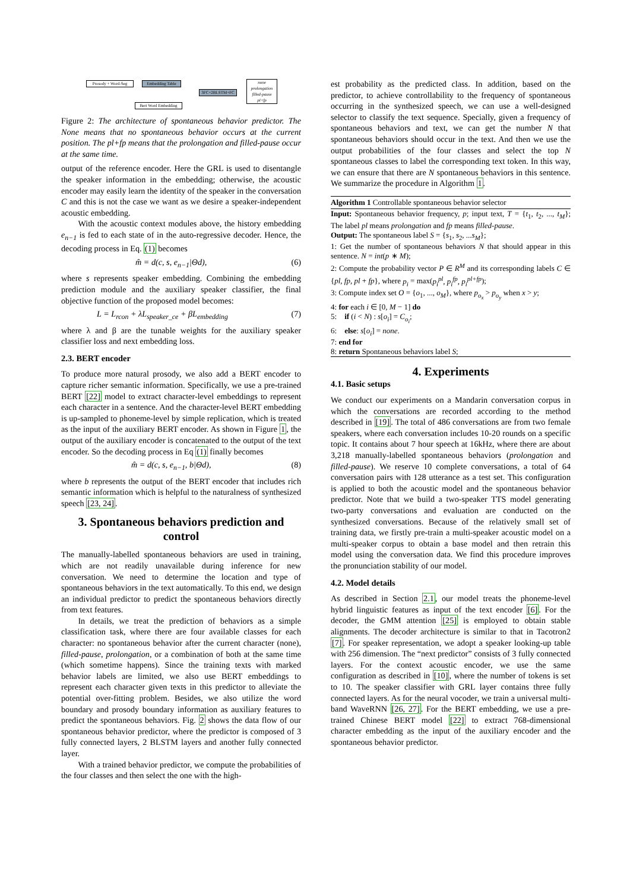Prosody + Word-Seg Embedding Table
3FC+2BLSTM+FC
Bert Word Embedding
none
prolongation
filled-pause
pl+fp
Figure 2: The architecture of spontaneous behavior predictor. The None means that no spontaneous behavior occurs at the current position. The pl+fp means that the prolongation and filled-pause occur at the same time.
output of the reference encoder. Here the GRL is used to disentangle the speaker information in the embedding; otherwise, the acoustic encoder may easily learn the identity of the speaker in the conversation C and this is not the case we want as we desire a speaker-independent acoustic embedding.
With the acoustic context modules above, the history embedding e<sub>n−1</sub> is fed to each state of in the auto-regressive decoder. Hence, the decoding process in Eq. (1) becomes
m̂ = d(c, s, e<sub>n−1</sub>|Θd), (6)
where s represents speaker embedding. Combining the embedding prediction module and the auxiliary speaker classifier, the final objective function of the proposed model becomes:
L = L<sub>rcon</sub> + λL<sub>speaker_ce</sub> + βL<sub>embedding</sub> (7)
where λ and β are the tunable weights for the auxiliary speaker classifier loss and next embedding loss.
2.3. BERT encoder
To produce more natural prosody, we also add a BERT encoder to capture richer semantic information. Specifically, we use a pre-trained BERT [22] model to extract character-level embeddings to represent each character in a sentence. And the character-level BERT embedding is up-sampled to phoneme-level by simple replication, which is treated as the input of the auxiliary BERT encoder. As shown in Figure 1, the output of the auxiliary encoder is concatenated to the output of the text encoder. So the decoding process in Eq (1) finally becomes
m̂ = d(c, s, e<sub>n−1</sub>, b|Θd), (8)
where b represents the output of the BERT encoder that includes rich semantic information which is helpful to the naturalness of synthesized speech [23, 24].
3. Spontaneous behaviors prediction and control
The manually-labelled spontaneous behaviors are used in training, which are not readily unavailable during inference for new conversation. We need to determine the location and type of spontaneous behaviors in the text automatically. To this end, we design an individual predictor to predict the spontaneous behaviors directly from text features.
In details, we treat the prediction of behaviors as a simple classification task, where there are four available classes for each character: no spontaneous behavior after the current character (none), filled-pause, prolongation, or a combination of both at the same time (which sometime happens). Since the training texts with marked behavior labels are limited, we also use BERT embeddings to represent each character given texts in this predictor to alleviate the potential over-fitting problem. Besides, we also utilize the word boundary and prosody boundary information as auxiliary features to predict the spontaneous behaviors. Fig. 2 shows the data flow of our spontaneous behavior predictor, where the predictor is composed of 3 fully connected layers, 2 BLSTM layers and another fully connected layer.
With a trained behavior predictor, we compute the probabilities of the four classes and then select the one with the high-
est probability as the predicted class. In addition, based on the predictor, to achieve controllability to the frequency of spontaneous occurring in the synthesized speech, we can use a well-designed selector to classify the text sequence. Specially, given a frequency of spontaneous behaviors and text, we can get the number N that spontaneous behaviors should occur in the text. And then we use the output probabilities of the four classes and select the top N spontaneous classes to label the corresponding text token. In this way, we can ensure that there are N spontaneous behaviors in this sentence. We summarize the procedure in Algorithm 1.
Algorithm 1 Controllable spontaneous behavior selector
Input: Spontaneous behavior frequency, p; input text, T = {t<sub>1</sub>, t<sub>2</sub>, ..., t<sub>M</sub>}; The label pl means prolongation and fp means filled-pause.
Output: The spontaneous label S = {s<sub>1</sub>, s<sub>2</sub>, ...s<sub>M</sub>};
1: Get the number of spontaneous behaviors N that should appear in this sentence. N = int(p ∗ M);
2: Compute the probability vector P ∈ R<sup>M</sup> and its corresponding labels C ∈ {pl, fp, pl + fp}, where p<sub>i</sub> = max(p<sub>i</sub><sup>pl</sup>, p<sub>i</sub><sup>fp</sup>, p<sub>i</sub><sup>pl+fp</sup>);
3: Compute index set O = {o<sub>1</sub>, ..., o<sub>M</sub>}, where p<sub>o<sub>x</sub></sub> > p<sub>o<sub>y</sub></sub> when x > y;
4: for each i ∈ [0, M − 1] do
5: if (i < N) : s[o<sub>i</sub>] = C<sub>o<sub>i</sub></sub>;
6: else: s[o<sub>i</sub>] = none.
7: end for
8: return Spontaneous behaviors label S;
4. Experiments
4.1. Basic setups
We conduct our experiments on a Mandarin conversation corpus in which the conversations are recorded according to the method described in [19]. The total of 486 conversations are from two female speakers, where each conversation includes 10-20 rounds on a specific topic. It contains about 7 hour speech at 16kHz, where there are about 3,218 manually-labelled spontaneous behaviors (prolongation and filled-pause). We reserve 10 complete conversations, a total of 64 conversation pairs with 128 utterance as a test set. This configuration is applied to both the acoustic model and the spontaneous behavior predictor. Note that we build a two-speaker TTS model generating two-party conversations and evaluation are conducted on the synthesized conversations. Because of the relatively small set of training data, we firstly pre-train a multi-speaker acoustic model on a multi-speaker corpus to obtain a base model and then retrain this model using the conversation data. We find this procedure improves the pronunciation stability of our model.
4.2. Model details
As described in Section 2.1, our model treats the phoneme-level hybrid linguistic features as input of the text encoder [6]. For the decoder, the GMM attention [25] is employed to obtain stable alignments. The decoder architecture is similar to that in Tacotron2 [7]. For speaker representation, we adopt a speaker looking-up table with 256 dimension. The “next predictor” consists of 3 fully connected layers. For the context acoustic encoder, we use the same configuration as described in [10], where the number of tokens is set to 10. The speaker classifier with GRL layer contains three fully connected layers. As for the neural vocoder, we train a universal multi-band WaveRNN [26, 27]. For the BERT embedding, we use a pre-trained Chinese BERT model [22] to extract 768-dimensional character embedding as the input of the auxiliary encoder and the spontaneous behavior predictor.